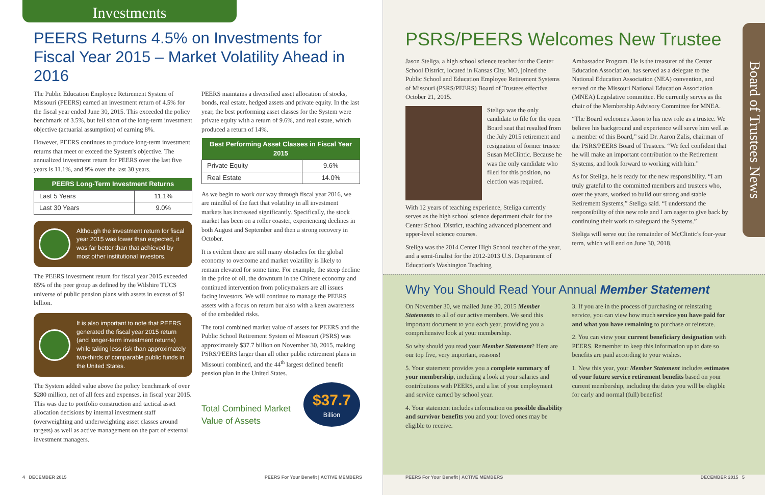Investments
PEERS Returns 4.5% on Investments for Fiscal Year 2015 – Market Volatility Ahead in 2016
The Public Education Employee Retirement System of Missouri (PEERS) earned an investment return of 4.5% for the fiscal year ended June 30, 2015. This exceeded the policy benchmark of 3.5%, but fell short of the long-term investment objective (actuarial assumption) of earning 8%.
However, PEERS continues to produce long-term investment returns that meet or exceed the System's objective. The annualized investment return for PEERS over the last five years is 11.1%, and 9% over the last 30 years.
| PEERS Long-Term Investment Returns | |
| --- | --- |
| Last 5 Years | 11.1% |
| Last 30 Years | 9.0% |
Although the investment return for fiscal year 2015 was lower than expected, it was far better than that achieved by most other institutional investors.
The PEERS investment return for fiscal year 2015 exceeded 85% of the peer group as defined by the Wilshire TUCS universe of public pension plans with assets in excess of $1 billion.
It is also important to note that PEERS generated the fiscal year 2015 return (and longer-term investment returns) while taking less risk than approximately two-thirds of comparable public funds in the United States.
The System added value above the policy benchmark of over $280 million, net of all fees and expenses, in fiscal year 2015. This was due to portfolio construction and tactical asset allocation decisions by internal investment staff (overweighting and underweighting asset classes around targets) as well as active management on the part of external investment managers.
PEERS maintains a diversified asset allocation of stocks, bonds, real estate, hedged assets and private equity. In the last year, the best performing asset classes for the System were private equity with a return of 9.6%, and real estate, which produced a return of 14%.
| Best Performing Asset Classes in Fiscal Year 2015 | |
| --- | --- |
| Private Equity | 9.6% |
| Real Estate | 14.0% |
As we begin to work our way through fiscal year 2016, we are mindful of the fact that volatility in all investment markets has increased significantly. Specifically, the stock market has been on a roller coaster, experiencing declines in both August and September and then a strong recovery in October.
It is evident there are still many obstacles for the global economy to overcome and market volatility is likely to remain elevated for some time. For example, the steep decline in the price of oil, the downturn in the Chinese economy and continued intervention from policymakers are all issues facing investors. We will continue to manage the PEERS assets with a focus on return but also with a keen awareness of the embedded risks.
The total combined market value of assets for PEERS and the Public School Retirement System of Missouri (PSRS) was approximately $37.7 billion on November 30, 2015, making PSRS/PEERS larger than all other public retirement plans in Missouri combined, and the 44<sup>th</sup> largest defined benefit pension plan in the United States.
Total Combined Market Value of Assets
$37.7
Billion
4 DECEMBER 2015 PEERS For Your Benefit | ACTIVE MEMBERS
Board of Trustees News
PSRS/PEERS Welcomes New Trustee
Jason Steliga, a high school science teacher for the Center School District, located in Kansas City, MO, joined the Public School and Education Employee Retirement Systems of Missouri (PSRS/PEERS) Board of Trustees effective October 21, 2015.
Steliga was the only candidate to file for the open Board seat that resulted from the July 2015 retirement and resignation of former trustee Susan McClintic. Because he was the only candidate who filed for this position, no election was required.
With 12 years of teaching experience, Steliga currently serves as the high school science department chair for the Center School District, teaching advanced placement and upper-level science courses.
Steliga was the 2014 Center High School teacher of the year, and a semi-finalist for the 2012-2013 U.S. Department of Education's Washington Teaching
Ambassador Program. He is the treasurer of the Center Education Association, has served as a delegate to the National Education Association (NEA) convention, and served on the Missouri National Education Association (MNEA) Legislative committee. He currently serves as the chair of the Membership Advisory Committee for MNEA.
“The Board welcomes Jason to his new role as a trustee. We believe his background and experience will serve him well as a member of this Board,” said Dr. Aaron Zalis, chairman of the PSRS/PEERS Board of Trustees. “We feel confident that he will make an important contribution to the Retirement Systems, and look forward to working with him.”
As for Steliga, he is ready for the new responsibility. “I am truly grateful to the committed members and trustees who, over the years, worked to build our strong and stable Retirement Systems,” Steliga said. “I understand the responsibility of this new role and I am eager to give back by continuing their work to safeguard the Systems.”
Steliga will serve out the remainder of McClintic's four-year term, which will end on June 30, 2018.
Why You Should Read Your Annual Member Statement
On November 30, we mailed June 30, 2015 Member Statements to all of our active members. We send this important document to you each year, providing you a comprehensive look at your membership.
So why should you read your Member Statement? Here are our top five, very important, reasons!
5. Your statement provides you a complete summary of your membership, including a look at your salaries and contributions with PEERS, and a list of your employment and service earned by school year.
4. Your statement includes information on possible disability and survivor benefits you and your loved ones may be eligible to receive.
3. If you are in the process of purchasing or reinstating service, you can view how much service you have paid for and what you have remaining to purchase or reinstate.
2. You can view your current beneficiary designation with PEERS. Remember to keep this information up to date so benefits are paid according to your wishes.
1. New this year, your Member Statement includes estimates of your future service retirement benefits based on your current membership, including the dates you will be eligible for early and normal (full) benefits!
PEERS For Your Benefit | ACTIVE MEMBERS DECEMBER 2015 5